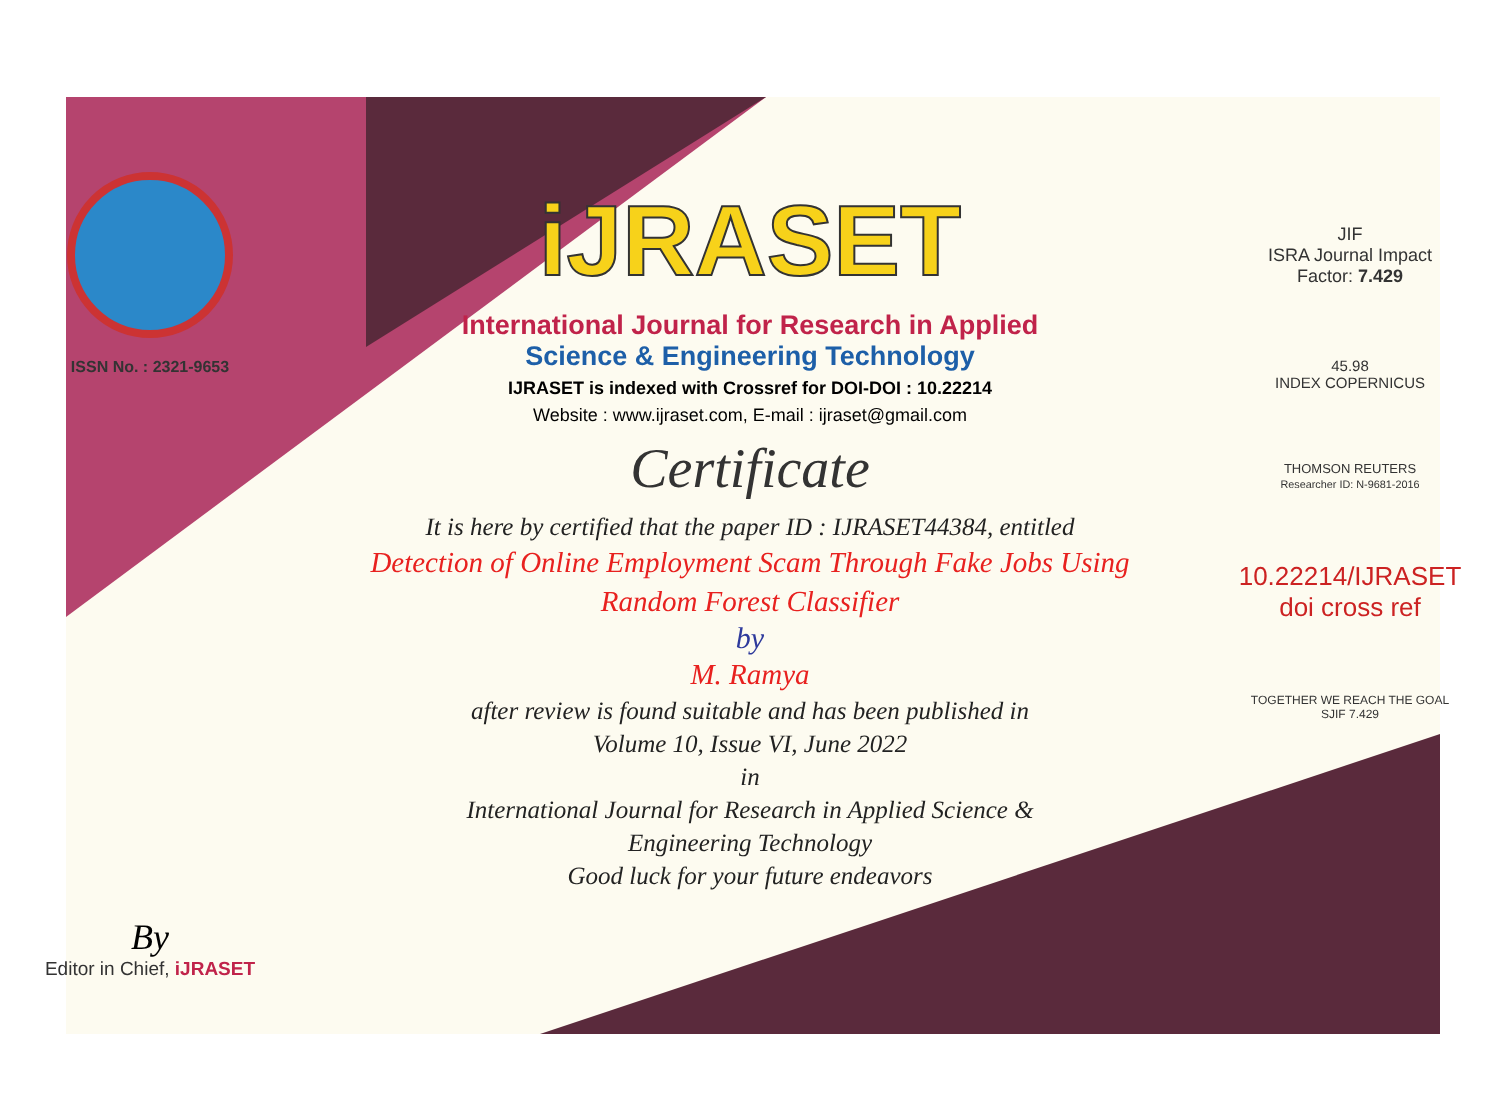ISSN No. : 2321-9653
By
Editor in Chief, iJRASET
iJRASET
International Journal for Research in Applied
Science & Engineering Technology
IJRASET is indexed with Crossref for DOI-DOI : 10.22214
Website : www.ijraset.com, E-mail : ijraset@gmail.com
Certificate
It is here by certified that the paper ID : IJRASET44384, entitled
Detection of Online Employment Scam Through Fake Jobs Using
Random Forest Classifier
by
M. Ramya
after review is found suitable and has been published in
Volume 10, Issue VI, June 2022
in
International Journal for Research in Applied Science &
Engineering Technology
Good luck for your future endeavors
JIF
ISRA Journal Impact
Factor: 7.429
45.98
INDEX COPERNICUS
THOMSON REUTERS
Researcher ID: N-9681-2016
10.22214/IJRASET
doi cross ref
TOGETHER WE REACH THE GOAL
SJIF 7.429